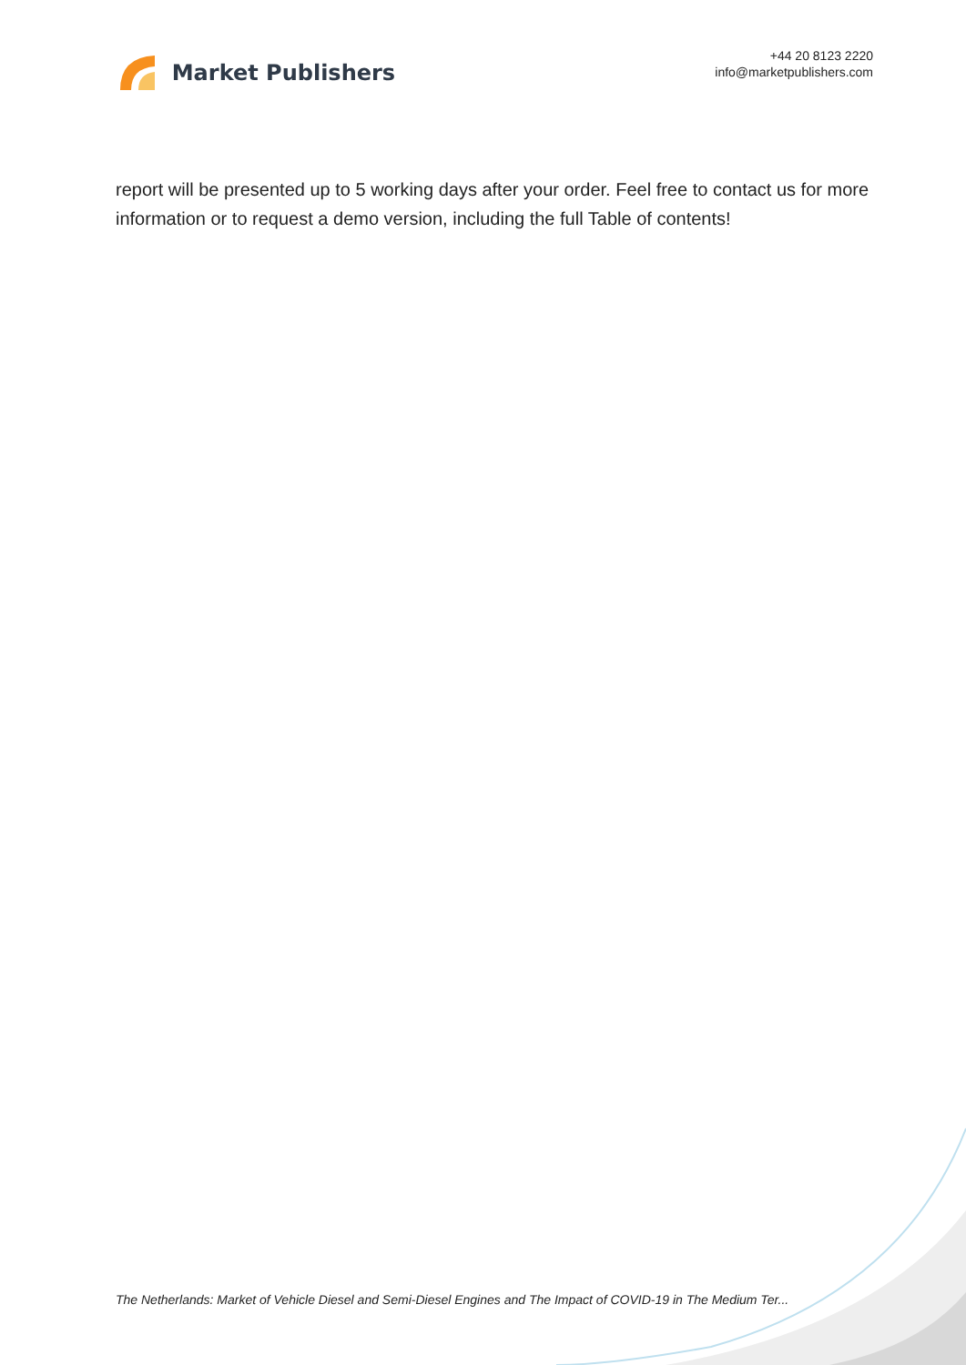Market Publishers
+44 20 8123 2220
info@marketpublishers.com
report will be presented up to 5 working days after your order. Feel free to contact us for more information or to request a demo version, including the full Table of contents!
The Netherlands: Market of Vehicle Diesel and Semi-Diesel Engines and The Impact of COVID-19 in The Medium Ter...